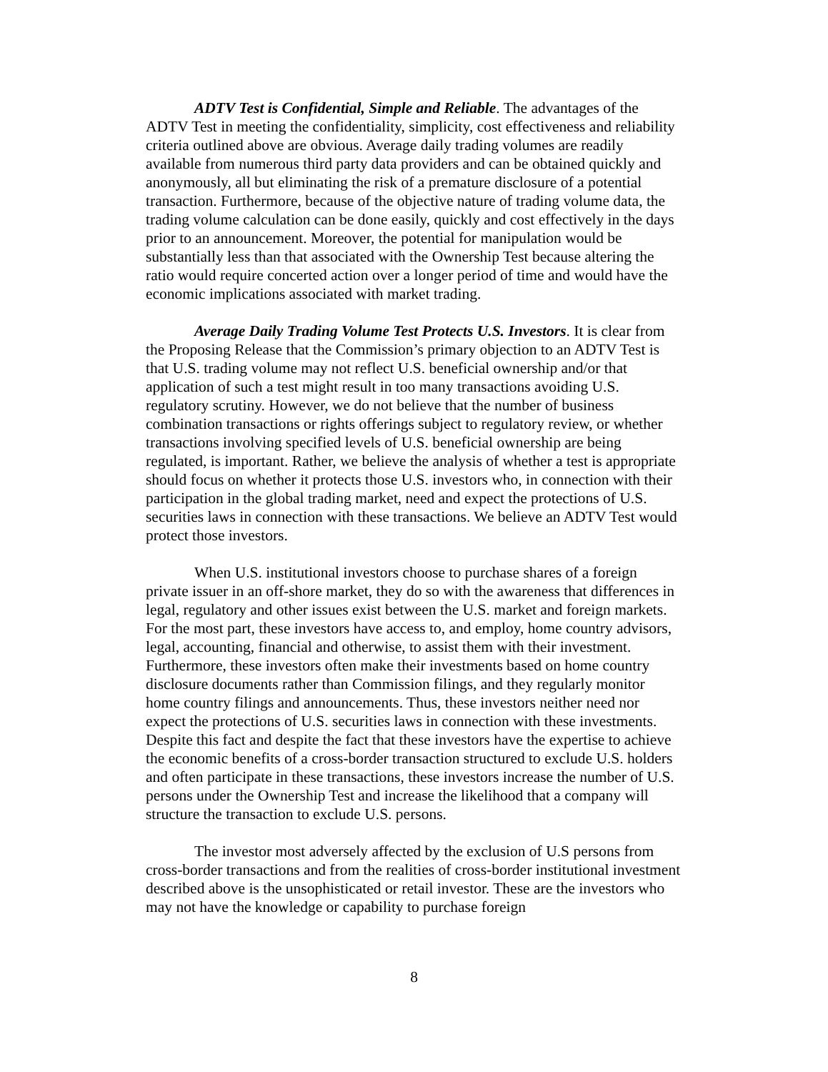ADTV Test is Confidential, Simple and Reliable. The advantages of the ADTV Test in meeting the confidentiality, simplicity, cost effectiveness and reliability criteria outlined above are obvious. Average daily trading volumes are readily available from numerous third party data providers and can be obtained quickly and anonymously, all but eliminating the risk of a premature disclosure of a potential transaction. Furthermore, because of the objective nature of trading volume data, the trading volume calculation can be done easily, quickly and cost effectively in the days prior to an announcement. Moreover, the potential for manipulation would be substantially less than that associated with the Ownership Test because altering the ratio would require concerted action over a longer period of time and would have the economic implications associated with market trading.
Average Daily Trading Volume Test Protects U.S. Investors. It is clear from the Proposing Release that the Commission’s primary objection to an ADTV Test is that U.S. trading volume may not reflect U.S. beneficial ownership and/or that application of such a test might result in too many transactions avoiding U.S. regulatory scrutiny. However, we do not believe that the number of business combination transactions or rights offerings subject to regulatory review, or whether transactions involving specified levels of U.S. beneficial ownership are being regulated, is important. Rather, we believe the analysis of whether a test is appropriate should focus on whether it protects those U.S. investors who, in connection with their participation in the global trading market, need and expect the protections of U.S. securities laws in connection with these transactions. We believe an ADTV Test would protect those investors.
When U.S. institutional investors choose to purchase shares of a foreign private issuer in an off-shore market, they do so with the awareness that differences in legal, regulatory and other issues exist between the U.S. market and foreign markets. For the most part, these investors have access to, and employ, home country advisors, legal, accounting, financial and otherwise, to assist them with their investment. Furthermore, these investors often make their investments based on home country disclosure documents rather than Commission filings, and they regularly monitor home country filings and announcements. Thus, these investors neither need nor expect the protections of U.S. securities laws in connection with these investments. Despite this fact and despite the fact that these investors have the expertise to achieve the economic benefits of a cross-border transaction structured to exclude U.S. holders and often participate in these transactions, these investors increase the number of U.S. persons under the Ownership Test and increase the likelihood that a company will structure the transaction to exclude U.S. persons.
The investor most adversely affected by the exclusion of U.S persons from cross-border transactions and from the realities of cross-border institutional investment described above is the unsophisticated or retail investor. These are the investors who may not have the knowledge or capability to purchase foreign
8